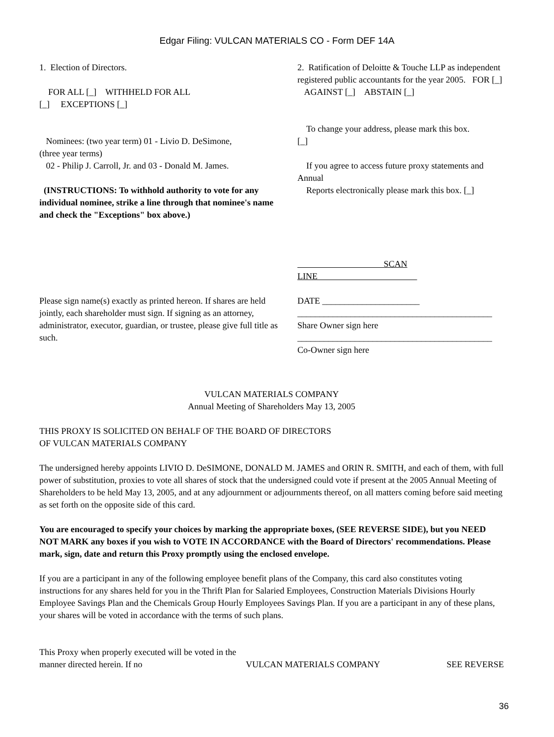Edgar Filing: VULCAN MATERIALS CO - Form DEF 14A
| 1. Election of Directors. FOR ALL [_] WITHHELD FOR ALL [_] EXCEPTIONS [_] Nominees: (two year term) 01 - Livio D. DeSimone, (three year terms) 02 - Philip J. Carroll, Jr. and 03 - Donald M. James. (INSTRUCTIONS: To withhold authority to vote for any individual nominee, strike a line through that nominee's name and check the "Exceptions" box above.) | 2. Ratification of Deloitte & Touche LLP as independent registered public accountants for the year 2005. FOR [_] AGAINST [_] ABSTAIN [_] To change your address, please mark this box. [_] If you agree to access future proxy statements and Annual Reports electronically please mark this box. [_] |
| | SCAN LINE |
| Please sign name(s) exactly as printed hereon. If shares are held jointly, each shareholder must sign. If signing as an attorney, administrator, executor, guardian, or trustee, please give full title as such. | DATE ______________________ ____________________________________________ Share Owner sign here ____________________________________________ Co-Owner sign here |
VULCAN MATERIALS COMPANY
Annual Meeting of Shareholders May 13, 2005
THIS PROXY IS SOLICITED ON BEHALF OF THE BOARD OF DIRECTORS
OF VULCAN MATERIALS COMPANY
The undersigned hereby appoints LIVIO D. DeSIMONE, DONALD M. JAMES and ORIN R. SMITH, and each of them, with full power of substitution, proxies to vote all shares of stock that the undersigned could vote if present at the 2005 Annual Meeting of Shareholders to be held May 13, 2005, and at any adjournment or adjournments thereof, on all matters coming before said meeting as set forth on the opposite side of this card.
You are encouraged to specify your choices by marking the appropriate boxes, (SEE REVERSE SIDE), but you NEED NOT MARK any boxes if you wish to VOTE IN ACCORDANCE with the Board of Directors' recommendations. Please mark, sign, date and return this Proxy promptly using the enclosed envelope.
If you are a participant in any of the following employee benefit plans of the Company, this card also constitutes voting instructions for any shares held for you in the Thrift Plan for Salaried Employees, Construction Materials Divisions Hourly Employee Savings Plan and the Chemicals Group Hourly Employees Savings Plan. If you are a participant in any of these plans, your shares will be voted in accordance with the terms of such plans.
| This Proxy when properly executed will be voted in the manner directed herein. If no | VULCAN MATERIALS COMPANY | SEE REVERSE |
36